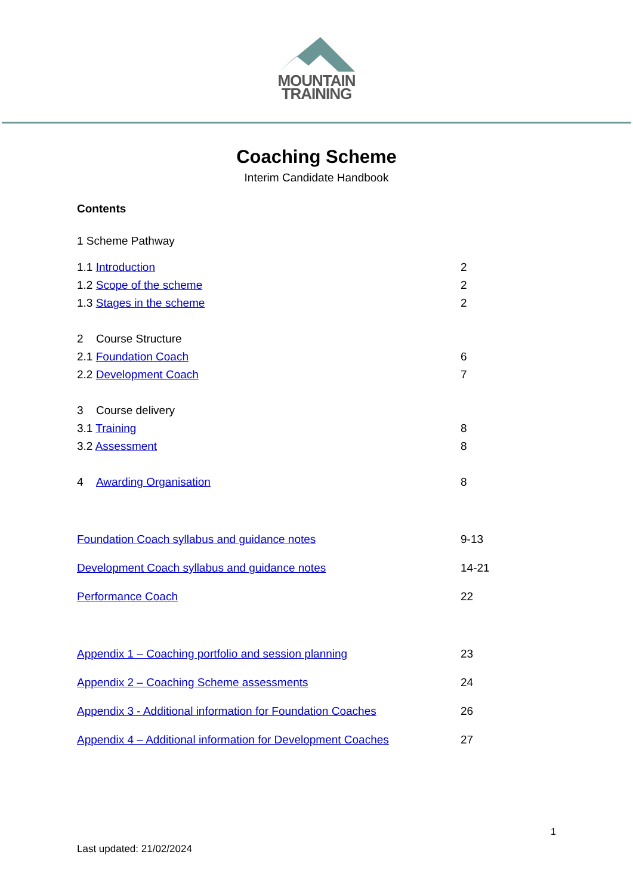MOUNTAIN
TRAINING
Coaching Scheme
Interim Candidate Handbook
Contents
1 Scheme Pathway
1.1 Introduction 2
1.2 Scope of the scheme 2
1.3 Stages in the scheme 2
2 Course Structure
2.1 Foundation Coach 6
2.2 Development Coach 7
3 Course delivery
3.1 Training 8
3.2 Assessment 8
4 Awarding Organisation 8
Foundation Coach syllabus and guidance notes 9-13
Development Coach syllabus and guidance notes 14-21
Performance Coach 22
Appendix 1 – Coaching portfolio and session planning 23
Appendix 2 – Coaching Scheme assessments 24
Appendix 3 - Additional information for Foundation Coaches 26
Appendix 4 – Additional information for Development Coaches 27
1
Last updated: 21/02/2024